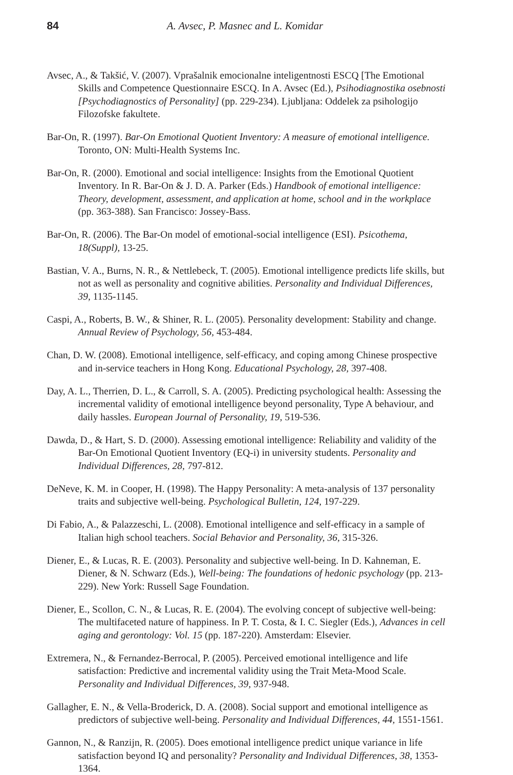84 A. Avsec, P. Masnec and L. Komidar
Avsec, A., & Takšić, V. (2007). Vprašalnik emocionalne inteligentnosti ESCQ [The Emotional Skills and Competence Questionnaire ESCQ. In A. Avsec (Ed.), Psihodiagnostika osebnosti [Psychodiagnostics of Personality] (pp. 229-234). Ljubljana: Oddelek za psihologijo Filozofske fakultete.
Bar-On, R. (1997). Bar-On Emotional Quotient Inventory: A measure of emotional intelligence. Toronto, ON: Multi-Health Systems Inc.
Bar-On, R. (2000). Emotional and social intelligence: Insights from the Emotional Quotient Inventory. In R. Bar-On & J. D. A. Parker (Eds.) Handbook of emotional intelligence: Theory, development, assessment, and application at home, school and in the workplace (pp. 363-388). San Francisco: Jossey-Bass.
Bar-On, R. (2006). The Bar-On model of emotional-social intelligence (ESI). Psicothema, 18(Suppl), 13-25.
Bastian, V. A., Burns, N. R., & Nettlebeck, T. (2005). Emotional intelligence predicts life skills, but not as well as personality and cognitive abilities. Personality and Individual Differences, 39, 1135-1145.
Caspi, A., Roberts, B. W., & Shiner, R. L. (2005). Personality development: Stability and change. Annual Review of Psychology, 56, 453-484.
Chan, D. W. (2008). Emotional intelligence, self-efficacy, and coping among Chinese prospective and in-service teachers in Hong Kong. Educational Psychology, 28, 397-408.
Day, A. L., Therrien, D. L., & Carroll, S. A. (2005). Predicting psychological health: Assessing the incremental validity of emotional intelligence beyond personality, Type A behaviour, and daily hassles. European Journal of Personality, 19, 519-536.
Dawda, D., & Hart, S. D. (2000). Assessing emotional intelligence: Reliability and validity of the Bar-On Emotional Quotient Inventory (EQ-i) in university students. Personality and Individual Differences, 28, 797-812.
DeNeve, K. M. in Cooper, H. (1998). The Happy Personality: A meta-analysis of 137 personality traits and subjective well-being. Psychological Bulletin, 124, 197-229.
Di Fabio, A., & Palazzeschi, L. (2008). Emotional intelligence and self-efficacy in a sample of Italian high school teachers. Social Behavior and Personality, 36, 315-326.
Diener, E., & Lucas, R. E. (2003). Personality and subjective well-being. In D. Kahneman, E. Diener, & N. Schwarz (Eds.), Well-being: The foundations of hedonic psychology (pp. 213-229). New York: Russell Sage Foundation.
Diener, E., Scollon, C. N., & Lucas, R. E. (2004). The evolving concept of subjective well-being: The multifaceted nature of happiness. In P. T. Costa, & I. C. Siegler (Eds.), Advances in cell aging and gerontology: Vol. 15 (pp. 187-220). Amsterdam: Elsevier.
Extremera, N., & Fernandez-Berrocal, P. (2005). Perceived emotional intelligence and life satisfaction: Predictive and incremental validity using the Trait Meta-Mood Scale. Personality and Individual Differences, 39, 937-948.
Gallagher, E. N., & Vella-Broderick, D. A. (2008). Social support and emotional intelligence as predictors of subjective well-being. Personality and Individual Differences, 44, 1551-1561.
Gannon, N., & Ranzijn, R. (2005). Does emotional intelligence predict unique variance in life satisfaction beyond IQ and personality? Personality and Individual Differences, 38, 1353-1364.